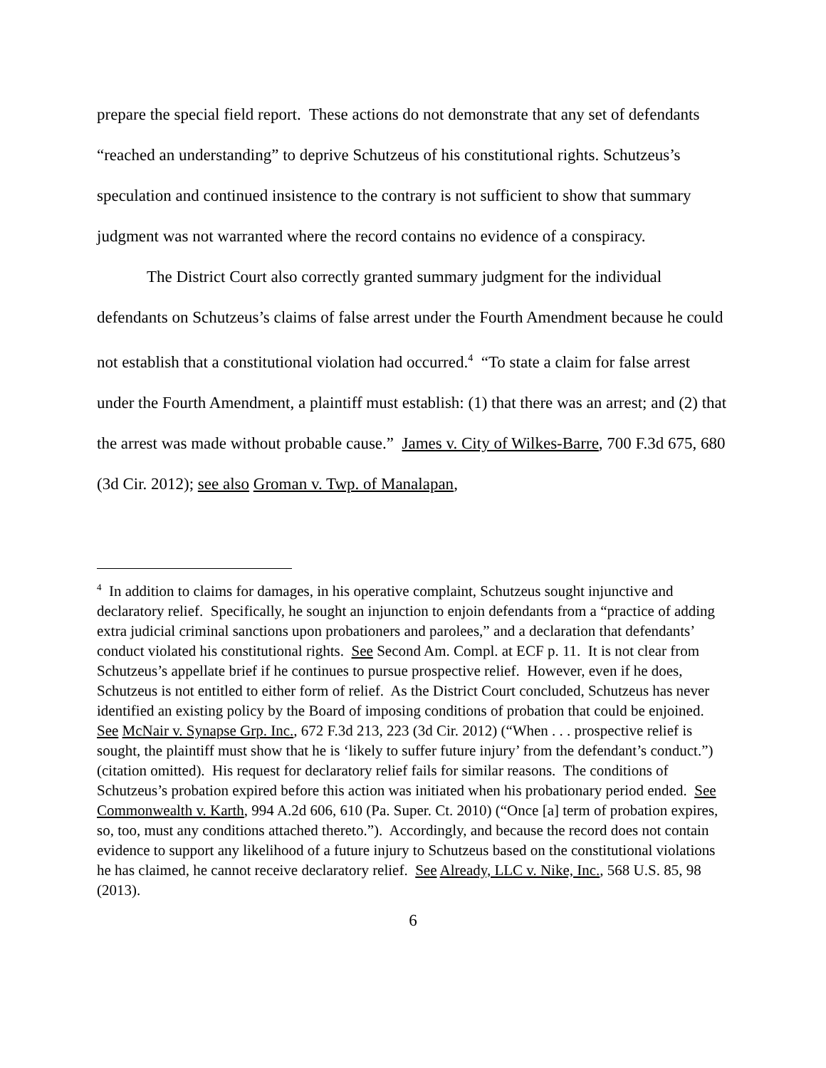prepare the special field report. These actions do not demonstrate that any set of defendants “reached an understanding” to deprive Schutzeus of his constitutional rights. Schutzeus’s speculation and continued insistence to the contrary is not sufficient to show that summary judgment was not warranted where the record contains no evidence of a conspiracy.
The District Court also correctly granted summary judgment for the individual defendants on Schutzeus’s claims of false arrest under the Fourth Amendment because he could not establish that a constitutional violation had occurred.<sup>4</sup> “To state a claim for false arrest under the Fourth Amendment, a plaintiff must establish: (1) that there was an arrest; and (2) that the arrest was made without probable cause.” James v. City of Wilkes-Barre, 700 F.3d 675, 680 (3d Cir. 2012); see also Groman v. Twp. of Manalapan,
<sup>4</sup> In addition to claims for damages, in his operative complaint, Schutzeus sought injunctive and declaratory relief. Specifically, he sought an injunction to enjoin defendants from a “practice of adding extra judicial criminal sanctions upon probationers and parolees,” and a declaration that defendants’ conduct violated his constitutional rights. See Second Am. Compl. at ECF p. 11. It is not clear from Schutzeus’s appellate brief if he continues to pursue prospective relief. However, even if he does, Schutzeus is not entitled to either form of relief. As the District Court concluded, Schutzeus has never identified an existing policy by the Board of imposing conditions of probation that could be enjoined. See McNair v. Synapse Grp. Inc., 672 F.3d 213, 223 (3d Cir. 2012) (“When . . . prospective relief is sought, the plaintiff must show that he is ‘likely to suffer future injury’ from the defendant’s conduct.”) (citation omitted). His request for declaratory relief fails for similar reasons. The conditions of Schutzeus’s probation expired before this action was initiated when his probationary period ended. See Commonwealth v. Karth, 994 A.2d 606, 610 (Pa. Super. Ct. 2010) (“Once [a] term of probation expires, so, too, must any conditions attached thereto.”). Accordingly, and because the record does not contain evidence to support any likelihood of a future injury to Schutzeus based on the constitutional violations he has claimed, he cannot receive declaratory relief. See Already, LLC v. Nike, Inc., 568 U.S. 85, 98 (2013).
6